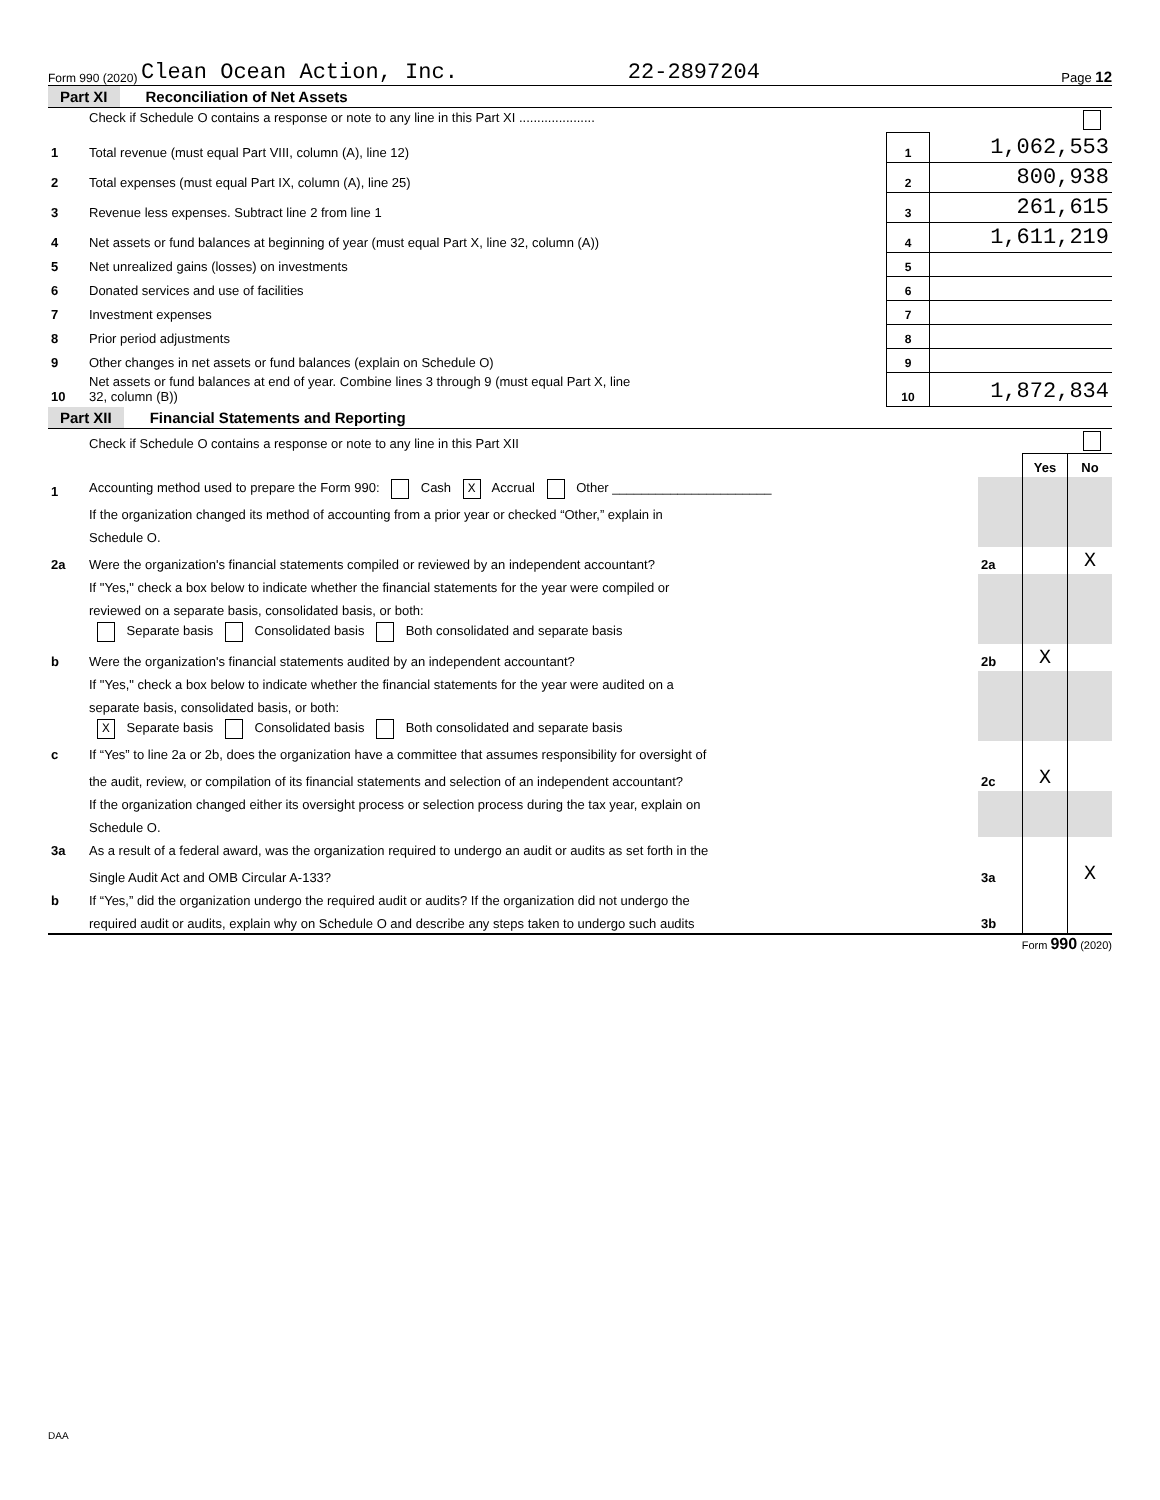Form 990 (2020) Clean Ocean Action, Inc. 22-2897204 Page 12
Part XI Reconciliation of Net Assets
| | Check if Schedule O contains a response or note to any line in this Part XI ..................... | | |
| 1 | Total revenue (must equal Part VIII, column (A), line 12) | 1 | 1,062,553 |
| 2 | Total expenses (must equal Part IX, column (A), line 25) | 2 | 800,938 |
| 3 | Revenue less expenses. Subtract line 2 from line 1 | 3 | 261,615 |
| 4 | Net assets or fund balances at beginning of year (must equal Part X, line 32, column (A)) | 4 | 1,611,219 |
| 5 | Net unrealized gains (losses) on investments | 5 | |
| 6 | Donated services and use of facilities | 6 | |
| 7 | Investment expenses | 7 | |
| 8 | Prior period adjustments | 8 | |
| 9 | Other changes in net assets or fund balances (explain on Schedule O) | 9 | |
| 10 | Net assets or fund balances at end of year. Combine lines 3 through 9 (must equal Part X, line 32, column (B)) | 10 | 1,872,834 |
Part XII Financial Statements and Reporting
| | Check if Schedule O contains a response or note to any line in this Part XII | | | |
| | | | Yes | No |
| 1 | Accounting method used to prepare the Form 990: Cash X Accrual Other ______________________ | | | |
| | If the organization changed its method of accounting from a prior year or checked “Other,” explain in | | | |
| | Schedule O. | | | |
| 2a | Were the organization's financial statements compiled or reviewed by an independent accountant? | 2a | | X |
| | If "Yes," check a box below to indicate whether the financial statements for the year were compiled or | | | |
| | reviewed on a separate basis, consolidated basis, or both: | | | |
| | Separate basis Consolidated basis Both consolidated and separate basis | | | |
| b | Were the organization's financial statements audited by an independent accountant? | 2b | X | |
| | If "Yes," check a box below to indicate whether the financial statements for the year were audited on a | | | |
| | separate basis, consolidated basis, or both: | | | |
| | X Separate basis Consolidated basis Both consolidated and separate basis | | | |
| c | If “Yes” to line 2a or 2b, does the organization have a committee that assumes responsibility for oversight of | | | |
| | the audit, review, or compilation of its financial statements and selection of an independent accountant? | 2c | X | |
| | If the organization changed either its oversight process or selection process during the tax year, explain on | | | |
| | Schedule O. | | | |
| 3a | As a result of a federal award, was the organization required to undergo an audit or audits as set forth in the | | | |
| | Single Audit Act and OMB Circular A-133? | 3a | | X |
| b | If “Yes,” did the organization undergo the required audit or audits? If the organization did not undergo the | | | |
| | required audit or audits, explain why on Schedule O and describe any steps taken to undergo such audits | 3b | | |
Form 990 (2020)
DAA